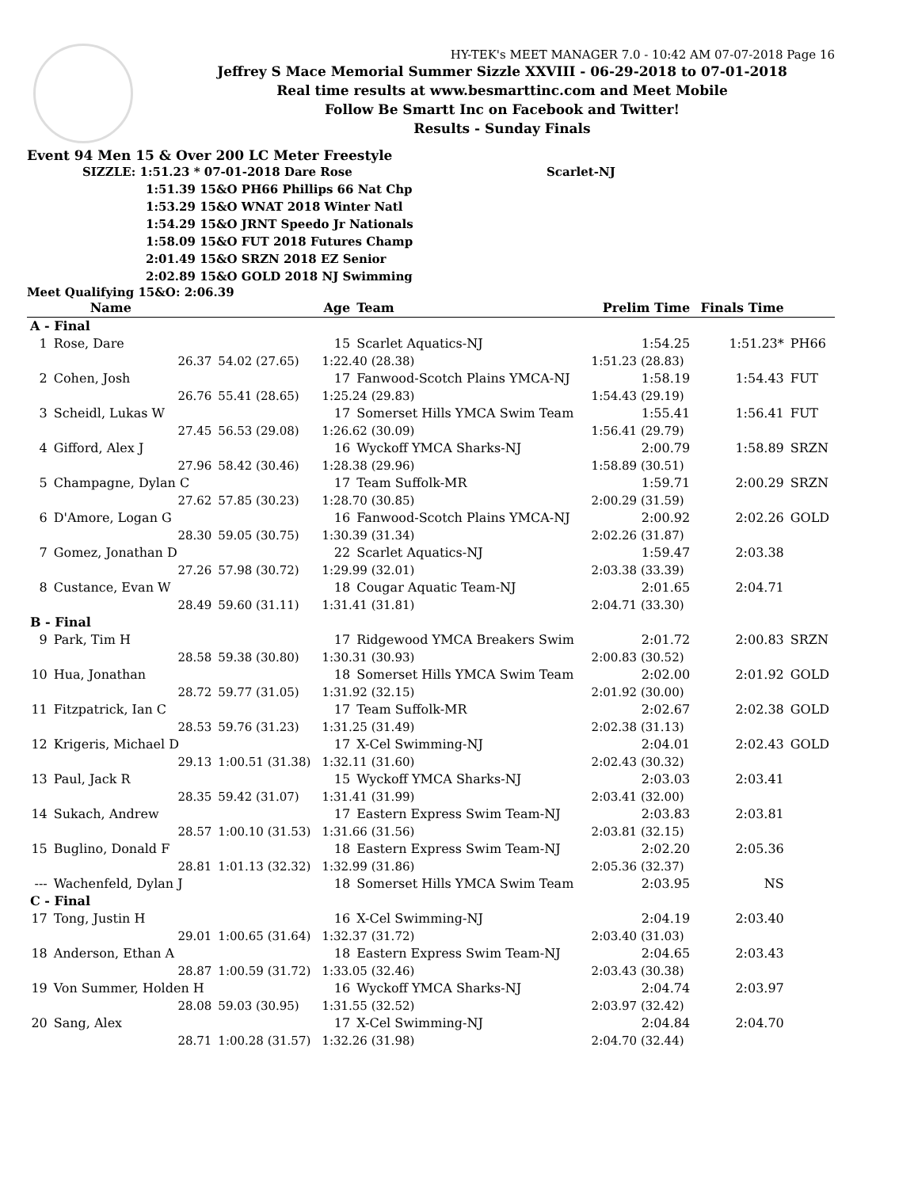HY-TEK's MEET MANAGER 7.0 - 10:42 AM 07-07-2018 Page 16
Jeffrey S Mace Memorial Summer Sizzle XXVIII - 06-29-2018 to 07-01-2018
Real time results at www.besmarttinc.com and Meet Mobile
Follow Be Smartt Inc on Facebook and Twitter!
Results - Sunday Finals
Event 94 Men 15 & Over 200 LC Meter Freestyle
SIZZLE: 1:51.23 * 07-01-2018 Dare Rose Scarlet-NJ
1:51.39 15&O PH66 Phillips 66 Nat Chp
1:53.29 15&O WNAT 2018 Winter Natl
1:54.29 15&O JRNT Speedo Jr Nationals
1:58.09 15&O FUT 2018 Futures Champ
2:01.49 15&O SRZN 2018 EZ Senior
2:02.89 15&O GOLD 2018 NJ Swimming
Meet Qualifying 15&O: 2:06.39
| | Name | | Age | Team | | Prelim Time | Finals Time | |
| --- | --- | --- | --- | --- | --- | --- | --- | --- |
| A - Final | | | | | | | | |
| 1 | Rose, Dare | | 15 | Scarlet Aquatics-NJ | | 1:54.25 | 1:51.23* | PH66 |
| | 26.37 | 54.02 (27.65) | 1:22.40 (28.38) | | 1:51.23 (28.83) | | | |
| 2 | Cohen, Josh | | 17 | Fanwood-Scotch Plains YMCA-NJ | | 1:58.19 | 1:54.43 | FUT |
| | 26.76 | 55.41 (28.65) | 1:25.24 (29.83) | | 1:54.43 (29.19) | | | |
| 3 | Scheidl, Lukas W | | 17 | Somerset Hills YMCA Swim Team | | 1:55.41 | 1:56.41 | FUT |
| | 27.45 | 56.53 (29.08) | 1:26.62 (30.09) | | 1:56.41 (29.79) | | | |
| 4 | Gifford, Alex J | | 16 | Wyckoff YMCA Sharks-NJ | | 2:00.79 | 1:58.89 | SRZN |
| | 27.96 | 58.42 (30.46) | 1:28.38 (29.96) | | 1:58.89 (30.51) | | | |
| 5 | Champagne, Dylan C | | 17 | Team Suffolk-MR | | 1:59.71 | 2:00.29 | SRZN |
| | 27.62 | 57.85 (30.23) | 1:28.70 (30.85) | | 2:00.29 (31.59) | | | |
| 6 | D'Amore, Logan G | | 16 | Fanwood-Scotch Plains YMCA-NJ | | 2:00.92 | 2:02.26 | GOLD |
| | 28.30 | 59.05 (30.75) | 1:30.39 (31.34) | | 2:02.26 (31.87) | | | |
| 7 | Gomez, Jonathan D | | 22 | Scarlet Aquatics-NJ | | 1:59.47 | 2:03.38 | |
| | 27.26 | 57.98 (30.72) | 1:29.99 (32.01) | | 2:03.38 (33.39) | | | |
| 8 | Custance, Evan W | | 18 | Cougar Aquatic Team-NJ | | 2:01.65 | 2:04.71 | |
| | 28.49 | 59.60 (31.11) | 1:31.41 (31.81) | | 2:04.71 (33.30) | | | |
| B - Final | | | | | | | | |
| 9 | Park, Tim H | | 17 | Ridgewood YMCA Breakers Swim | | 2:01.72 | 2:00.83 | SRZN |
| | 28.58 | 59.38 (30.80) | 1:30.31 (30.93) | | 2:00.83 (30.52) | | | |
| 10 | Hua, Jonathan | | 18 | Somerset Hills YMCA Swim Team | | 2:02.00 | 2:01.92 | GOLD |
| | 28.72 | 59.77 (31.05) | 1:31.92 (32.15) | | 2:01.92 (30.00) | | | |
| 11 | Fitzpatrick, Ian C | | 17 | Team Suffolk-MR | | 2:02.67 | 2:02.38 | GOLD |
| | 28.53 | 59.76 (31.23) | 1:31.25 (31.49) | | 2:02.38 (31.13) | | | |
| 12 | Krigeris, Michael D | | 17 | X-Cel Swimming-NJ | | 2:04.01 | 2:02.43 | GOLD |
| | 29.13 | 1:00.51 (31.38) | 1:32.11 (31.60) | | 2:02.43 (30.32) | | | |
| 13 | Paul, Jack R | | 15 | Wyckoff YMCA Sharks-NJ | | 2:03.03 | 2:03.41 | |
| | 28.35 | 59.42 (31.07) | 1:31.41 (31.99) | | 2:03.41 (32.00) | | | |
| 14 | Sukach, Andrew | | 17 | Eastern Express Swim Team-NJ | | 2:03.83 | 2:03.81 | |
| | 28.57 | 1:00.10 (31.53) | 1:31.66 (31.56) | | 2:03.81 (32.15) | | | |
| 15 | Buglino, Donald F | | 18 | Eastern Express Swim Team-NJ | | 2:02.20 | 2:05.36 | |
| | 28.81 | 1:01.13 (32.32) | 1:32.99 (31.86) | | 2:05.36 (32.37) | | | |
| --- | Wachenfeld, Dylan J | | 18 | Somerset Hills YMCA Swim Team | | 2:03.95 | NS | |
| C - Final | | | | | | | | |
| 17 | Tong, Justin H | | 16 | X-Cel Swimming-NJ | | 2:04.19 | 2:03.40 | |
| | 29.01 | 1:00.65 (31.64) | 1:32.37 (31.72) | | 2:03.40 (31.03) | | | |
| 18 | Anderson, Ethan A | | 18 | Eastern Express Swim Team-NJ | | 2:04.65 | 2:03.43 | |
| | 28.87 | 1:00.59 (31.72) | 1:33.05 (32.46) | | 2:03.43 (30.38) | | | |
| 19 | Von Summer, Holden H | | 16 | Wyckoff YMCA Sharks-NJ | | 2:04.74 | 2:03.97 | |
| | 28.08 | 59.03 (30.95) | 1:31.55 (32.52) | | 2:03.97 (32.42) | | | |
| 20 | Sang, Alex | | 17 | X-Cel Swimming-NJ | | 2:04.84 | 2:04.70 | |
| | 28.71 | 1:00.28 (31.57) | 1:32.26 (31.98) | | 2:04.70 (32.44) | | | |